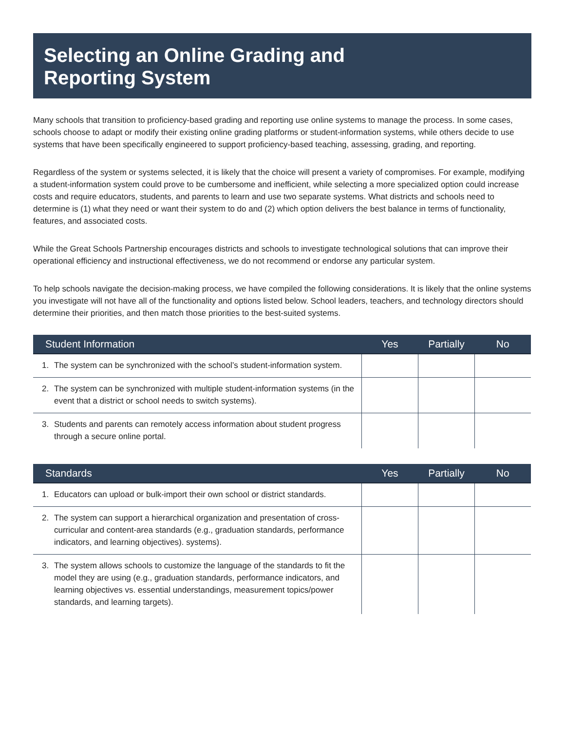Selecting an Online Grading and
Reporting System
Many schools that transition to proficiency-based grading and reporting use online systems to manage the process. In some cases, schools choose to adapt or modify their existing online grading platforms or student-information systems, while others decide to use systems that have been specifically engineered to support proficiency-based teaching, assessing, grading, and reporting.
Regardless of the system or systems selected, it is likely that the choice will present a variety of compromises. For example, modifying a student-information system could prove to be cumbersome and inefficient, while selecting a more specialized option could increase costs and require educators, students, and parents to learn and use two separate systems. What districts and schools need to determine is (1) what they need or want their system to do and (2) which option delivers the best balance in terms of functionality, features, and associated costs.
While the Great Schools Partnership encourages districts and schools to investigate technological solutions that can improve their operational efficiency and instructional effectiveness, we do not recommend or endorse any particular system.
To help schools navigate the decision-making process, we have compiled the following considerations. It is likely that the online systems you investigate will not have all of the functionality and options listed below. School leaders, teachers, and technology directors should determine their priorities, and then match those priorities to the best-suited systems.
| Student Information | Yes | Partially | No |
| --- | --- | --- | --- |
| 1. The system can be synchronized with the school’s student-information system. | | | |
| 2. The system can be synchronized with multiple student-information systems (in the event that a district or school needs to switch systems). | | | |
| 3. Students and parents can remotely access information about student progress through a secure online portal. | | | |
| Standards | Yes | Partially | No |
| --- | --- | --- | --- |
| 1. Educators can upload or bulk-import their own school or district standards. | | | |
| 2. The system can support a hierarchical organization and presentation of cross-curricular and content-area standards (e.g., graduation standards, performance indicators, and learning objectives). systems). | | | |
| 3. The system allows schools to customize the language of the standards to fit the model they are using (e.g., graduation standards, performance indicators, and learning objectives vs. essential understandings, measurement topics/power standards, and learning targets). | | | |